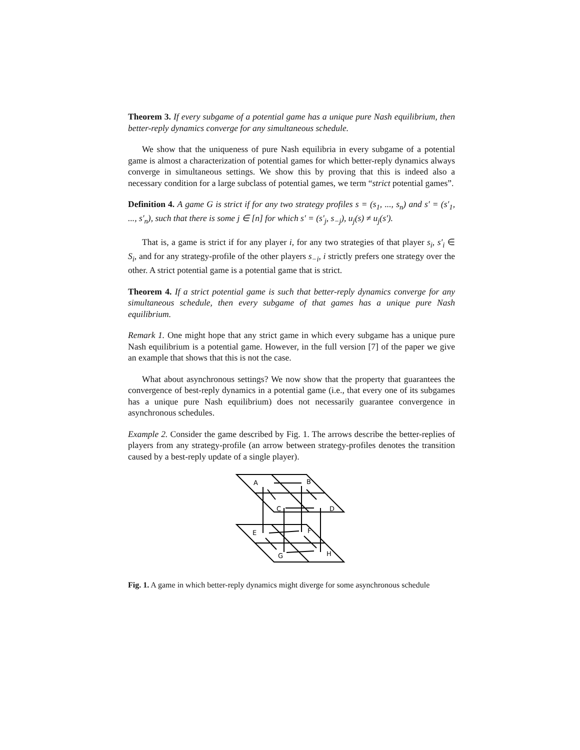Theorem 3. If every subgame of a potential game has a unique pure Nash equilibrium, then better-reply dynamics converge for any simultaneous schedule.
We show that the uniqueness of pure Nash equilibria in every subgame of a potential game is almost a characterization of potential games for which better-reply dynamics always converge in simultaneous settings. We show this by proving that this is indeed also a necessary condition for a large subclass of potential games, we term “strict potential games”.
Definition 4. A game G is strict if for any two strategy profiles s = (s<sub>1</sub>, ..., s<sub>n</sub>) and s′ = (s′<sub>1</sub>, ..., s′<sub>n</sub>), such that there is some j ∈ [n] for which s′ = (s′<sub>j</sub>, s<sub>−j</sub>), u<sub>j</sub>(s) ≠ u<sub>j</sub>(s′).
That is, a game is strict if for any player i, for any two strategies of that player s<sub>i</sub>, s′<sub>i</sub> ∈ S<sub>i</sub>, and for any strategy-profile of the other players s<sub>−i</sub>, i strictly prefers one strategy over the other. A strict potential game is a potential game that is strict.
Theorem 4. If a strict potential game is such that better-reply dynamics converge for any simultaneous schedule, then every subgame of that games has a unique pure Nash equilibrium.
Remark 1. One might hope that any strict game in which every subgame has a unique pure Nash equilibrium is a potential game. However, in the full version [7] of the paper we give an example that shows that this is not the case.
What about asynchronous settings? We now show that the property that guarantees the convergence of best-reply dynamics in a potential game (i.e., that every one of its subgames has a unique pure Nash equilibrium) does not necessarily guarantee convergence in asynchronous schedules.
Example 2. Consider the game described by Fig. 1. The arrows describe the better-replies of players from any strategy-profile (an arrow between strategy-profiles denotes the transition caused by a best-reply update of a single player).
A
B
C
D
E
F
G
H
Fig. 1. A game in which better-reply dynamics might diverge for some asynchronous schedule